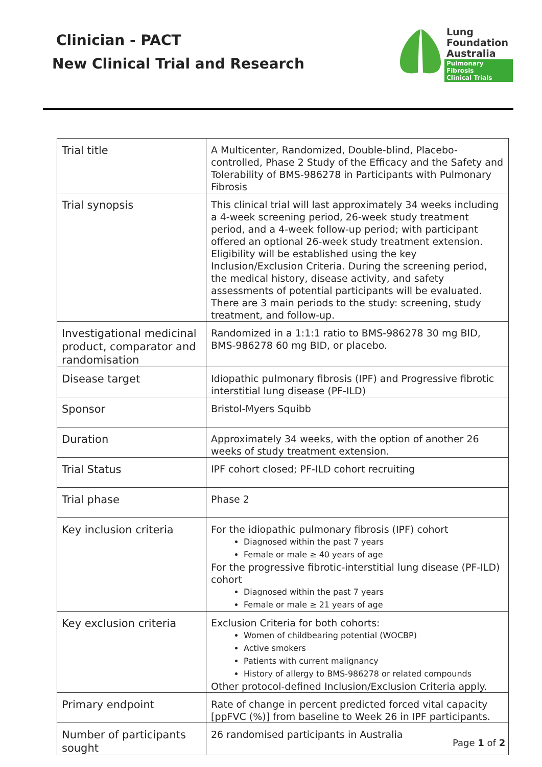Clinician - PACT
New Clinical Trial and Research
Lung
Foundation
Australia
Pulmonary Fibrosis
Clinical Trials
| Trial title | A Multicenter, Randomized, Double-blind, Placebo-controlled, Phase 2 Study of the Efficacy and the Safety and Tolerability of BMS-986278 in Participants with Pulmonary Fibrosis |
| Trial synopsis | This clinical trial will last approximately 34 weeks including a 4-week screening period, 26-week study treatment period, and a 4-week follow-up period; with participant offered an optional 26-week study treatment extension. Eligibility will be established using the key Inclusion/Exclusion Criteria. During the screening period, the medical history, disease activity, and safety assessments of potential participants will be evaluated. There are 3 main periods to the study: screening, study treatment, and follow-up. |
| Investigational medicinal product, comparator and randomisation | Randomized in a 1:1:1 ratio to BMS-986278 30 mg BID, BMS-986278 60 mg BID, or placebo. |
| Disease target | Idiopathic pulmonary fibrosis (IPF) and Progressive fibrotic interstitial lung disease (PF-ILD) |
| Sponsor | Bristol-Myers Squibb |
| Duration | Approximately 34 weeks, with the option of another 26 weeks of study treatment extension. |
| Trial Status | IPF cohort closed; PF-ILD cohort recruiting |
| Trial phase | Phase 2 |
| Key inclusion criteria | For the idiopathic pulmonary fibrosis (IPF) cohort Diagnosed within the past 7 years Female or male ≥ 40 years of age For the progressive fibrotic-interstitial lung disease (PF-ILD) cohort Diagnosed within the past 7 years Female or male ≥ 21 years of age |
| Key exclusion criteria | Exclusion Criteria for both cohorts: Women of childbearing potential (WOCBP) Active smokers Patients with current malignancy History of allergy to BMS-986278 or related compounds Other protocol-defined Inclusion/Exclusion Criteria apply. |
| Primary endpoint | Rate of change in percent predicted forced vital capacity [ppFVC (%)] from baseline to Week 26 in IPF participants. |
| Number of participants sought | 26 randomised participants in Australia |
Page 1 of 2